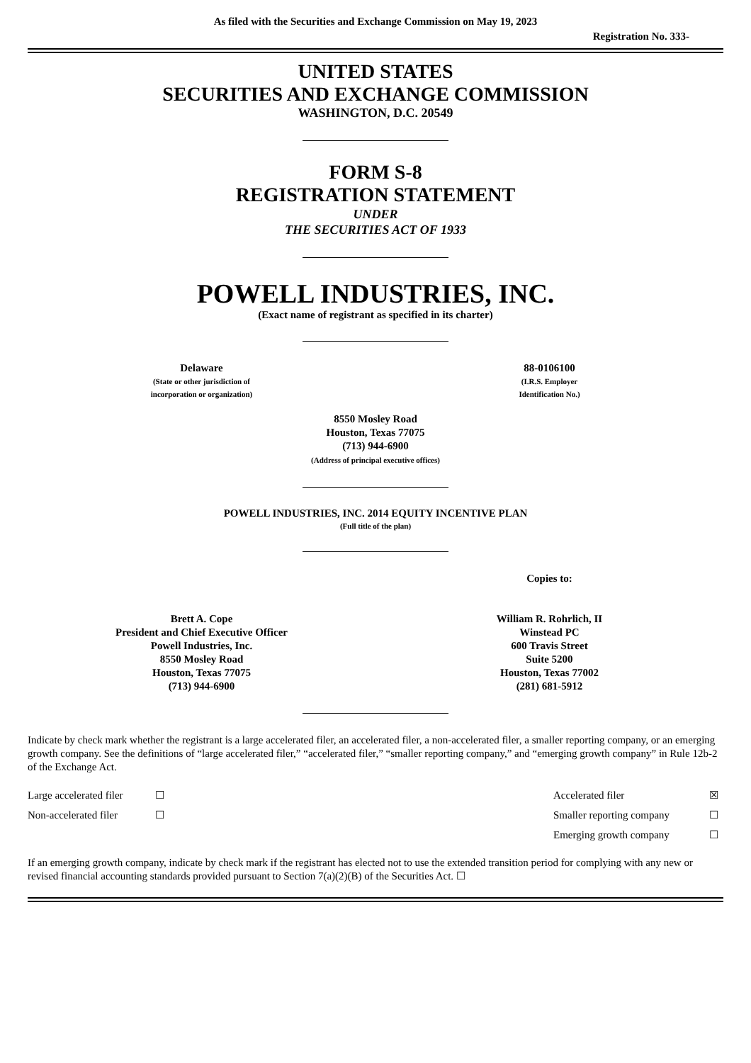As filed with the Securities and Exchange Commission on May 19, 2023
Registration No. 333-
UNITED STATES
SECURITIES AND EXCHANGE COMMISSION
WASHINGTON, D.C. 20549
FORM S-8
REGISTRATION STATEMENT
UNDER
THE SECURITIES ACT OF 1933
POWELL INDUSTRIES, INC.
(Exact name of registrant as specified in its charter)
Delaware
(State or other jurisdiction of
incorporation or organization)
88-0106100
(I.R.S. Employer
Identification No.)
8550 Mosley Road
Houston, Texas 77075
(713) 944-6900
(Address of principal executive offices)
POWELL INDUSTRIES, INC. 2014 EQUITY INCENTIVE PLAN
(Full title of the plan)
Brett A. Cope
President and Chief Executive Officer
Powell Industries, Inc.
8550 Mosley Road
Houston, Texas 77075
(713) 944-6900
Copies to:
William R. Rohrlich, II
Winstead PC
600 Travis Street
Suite 5200
Houston, Texas 77002
(281) 681-5912
Indicate by check mark whether the registrant is a large accelerated filer, an accelerated filer, a non-accelerated filer, a smaller reporting company, or an emerging growth company. See the definitions of “large accelerated filer,” “accelerated filer,” “smaller reporting company,” and “emerging growth company” in Rule 12b-2 of the Exchange Act.
| Large accelerated filer | ☐ | Accelerated filer | ☒ |
| Non-accelerated filer | ☐ | Smaller reporting company | ☐ |
| | | Emerging growth company | ☐ |
If an emerging growth company, indicate by check mark if the registrant has elected not to use the extended transition period for complying with any new or revised financial accounting standards provided pursuant to Section 7(a)(2)(B) of the Securities Act. ☐